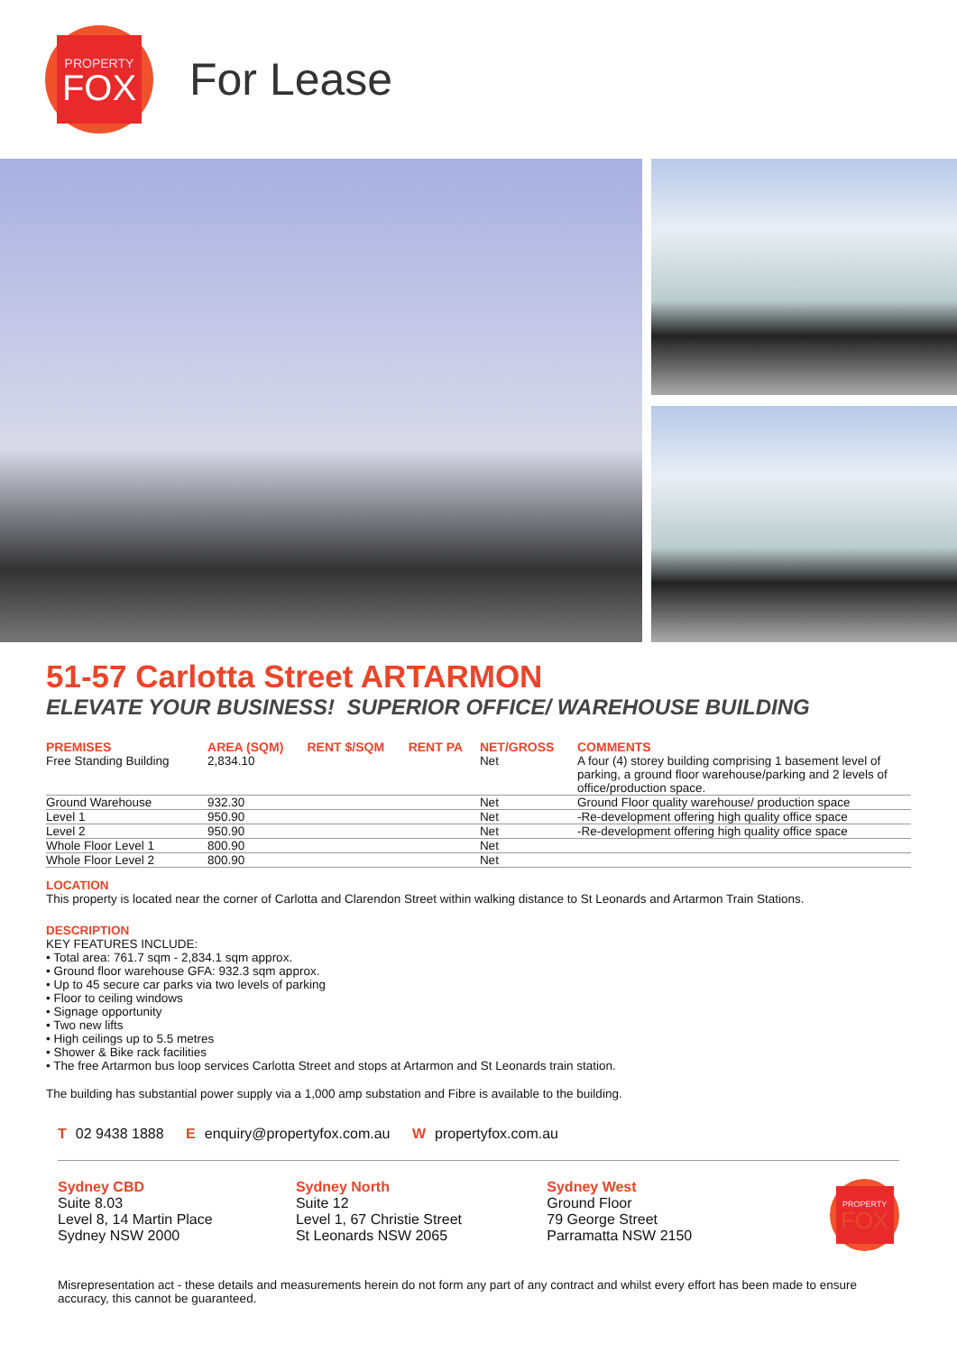PROPERTY
FOX
For Lease
51-57 Carlotta Street ARTARMON
ELEVATE YOUR BUSINESS! SUPERIOR OFFICE/ WAREHOUSE BUILDING
| PREMISES | AREA (SQM) | RENT $/SQM | RENT PA | NET/GROSS | COMMENTS |
| --- | --- | --- | --- | --- | --- |
| Free Standing Building | 2,834.10 | | | Net | A four (4) storey building comprising 1 basement level of parking, a ground floor warehouse/parking and 2 levels of office/production space. |
| Ground Warehouse | 932.30 | | | Net | Ground Floor quality warehouse/ production space |
| Level 1 | 950.90 | | | Net | -Re-development offering high quality office space |
| Level 2 | 950.90 | | | Net | -Re-development offering high quality office space |
| Whole Floor Level 1 | 800.90 | | | Net | |
| Whole Floor Level 2 | 800.90 | | | Net | |
LOCATION
This property is located near the corner of Carlotta and Clarendon Street within walking distance to St Leonards and Artarmon Train Stations.
DESCRIPTION
KEY FEATURES INCLUDE:
• Total area: 761.7 sqm - 2,834.1 sqm approx.
• Ground floor warehouse GFA: 932.3 sqm approx.
• Up to 45 secure car parks via two levels of parking
• Floor to ceiling windows
• Signage opportunity
• Two new lifts
• High ceilings up to 5.5 metres
• Shower & Bike rack facilities
• The free Artarmon bus loop services Carlotta Street and stops at Artarmon and St Leonards train station.
The building has substantial power supply via a 1,000 amp substation and Fibre is available to the building.
T 02 9438 1888 E enquiry@propertyfox.com.au W propertyfox.com.au
Sydney CBD
Suite 8.03
Level 8, 14 Martin Place
Sydney NSW 2000
Sydney North
Suite 12
Level 1, 67 Christie Street
St Leonards NSW 2065
Sydney West
Ground Floor
79 George Street
Parramatta NSW 2150
PROPERTY
FOX
Misrepresentation act - these details and measurements herein do not form any part of any contract and whilst every effort has been made to ensure accuracy, this cannot be guaranteed.